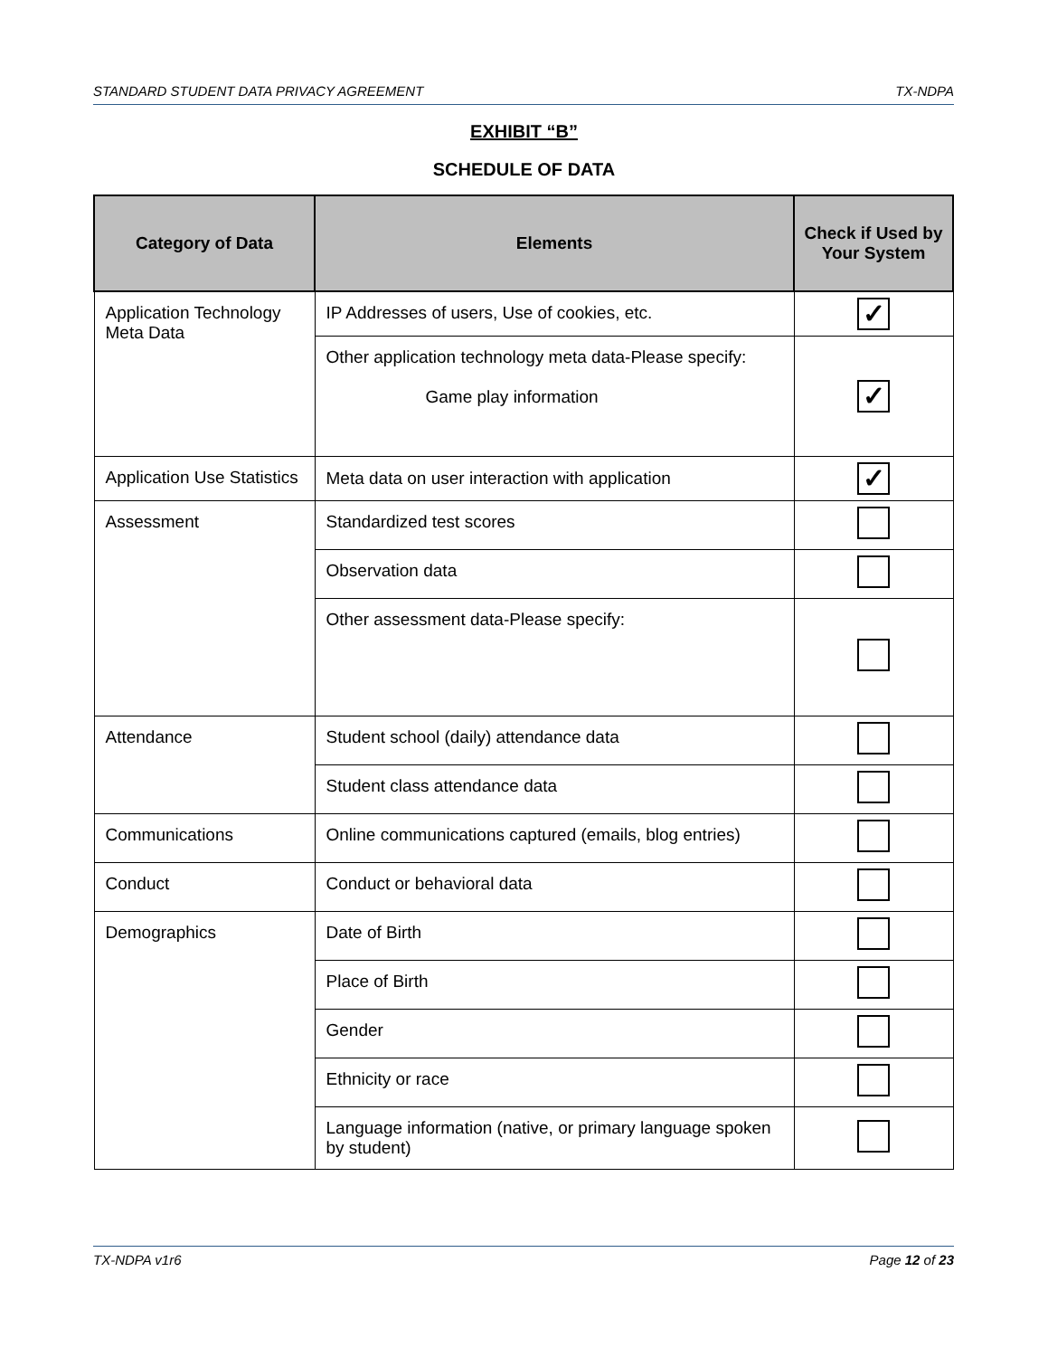STANDARD STUDENT DATA PRIVACY AGREEMENT TX-NDPA
EXHIBIT “B”
SCHEDULE OF DATA
| Category of Data | Elements | Check if Used by Your System |
| --- | --- | --- |
| Application Technology Meta Data | IP Addresses of users, Use of cookies, etc. | ✓ |
| | Other application technology meta data-Please specify: Game play information | ✓ |
| Application Use Statistics | Meta data on user interaction with application | ✓ |
| Assessment | Standardized test scores | |
| | Observation data | |
| | Other assessment data-Please specify: | |
| Attendance | Student school (daily) attendance data | |
| | Student class attendance data | |
| Communications | Online communications captured (emails, blog entries) | |
| Conduct | Conduct or behavioral data | |
| Demographics | Date of Birth | |
| | Place of Birth | |
| | Gender | |
| | Ethnicity or race | |
| | Language information (native, or primary language spoken by student) | |
TX-NDPA v1r6 Page 12 of 23